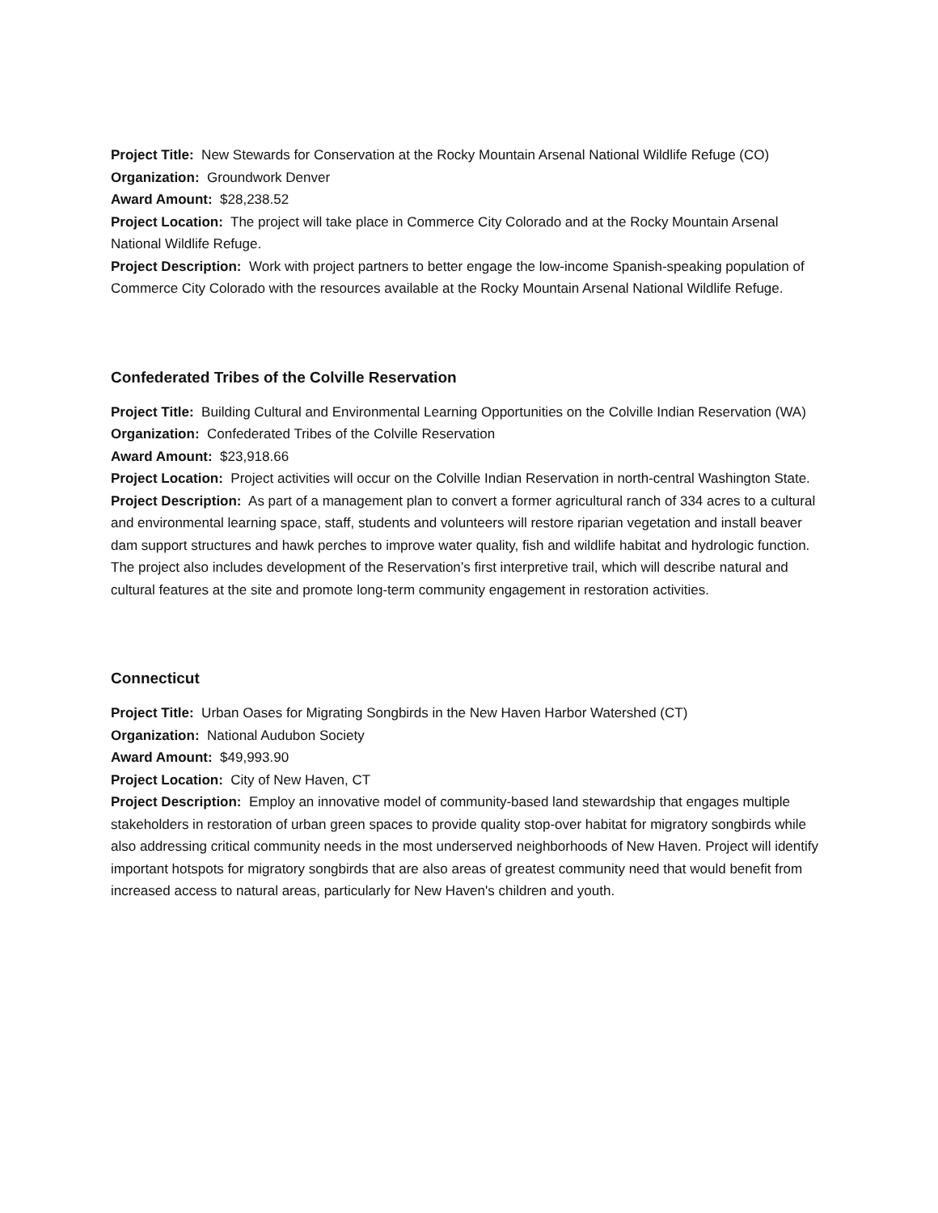Project Title: New Stewards for Conservation at the Rocky Mountain Arsenal National Wildlife Refuge (CO)
Organization: Groundwork Denver
Award Amount: $28,238.52
Project Location: The project will take place in Commerce City Colorado and at the Rocky Mountain Arsenal National Wildlife Refuge.
Project Description: Work with project partners to better engage the low-income Spanish-speaking population of Commerce City Colorado with the resources available at the Rocky Mountain Arsenal National Wildlife Refuge.
Confederated Tribes of the Colville Reservation
Project Title: Building Cultural and Environmental Learning Opportunities on the Colville Indian Reservation (WA)
Organization: Confederated Tribes of the Colville Reservation
Award Amount: $23,918.66
Project Location: Project activities will occur on the Colville Indian Reservation in north-central Washington State.
Project Description: As part of a management plan to convert a former agricultural ranch of 334 acres to a cultural and environmental learning space, staff, students and volunteers will restore riparian vegetation and install beaver dam support structures and hawk perches to improve water quality, fish and wildlife habitat and hydrologic function. The project also includes development of the Reservation’s first interpretive trail, which will describe natural and cultural features at the site and promote long-term community engagement in restoration activities.
Connecticut
Project Title: Urban Oases for Migrating Songbirds in the New Haven Harbor Watershed (CT)
Organization: National Audubon Society
Award Amount: $49,993.90
Project Location: City of New Haven, CT
Project Description: Employ an innovative model of community-based land stewardship that engages multiple stakeholders in restoration of urban green spaces to provide quality stop-over habitat for migratory songbirds while also addressing critical community needs in the most underserved neighborhoods of New Haven. Project will identify important hotspots for migratory songbirds that are also areas of greatest community need that would benefit from increased access to natural areas, particularly for New Haven's children and youth.